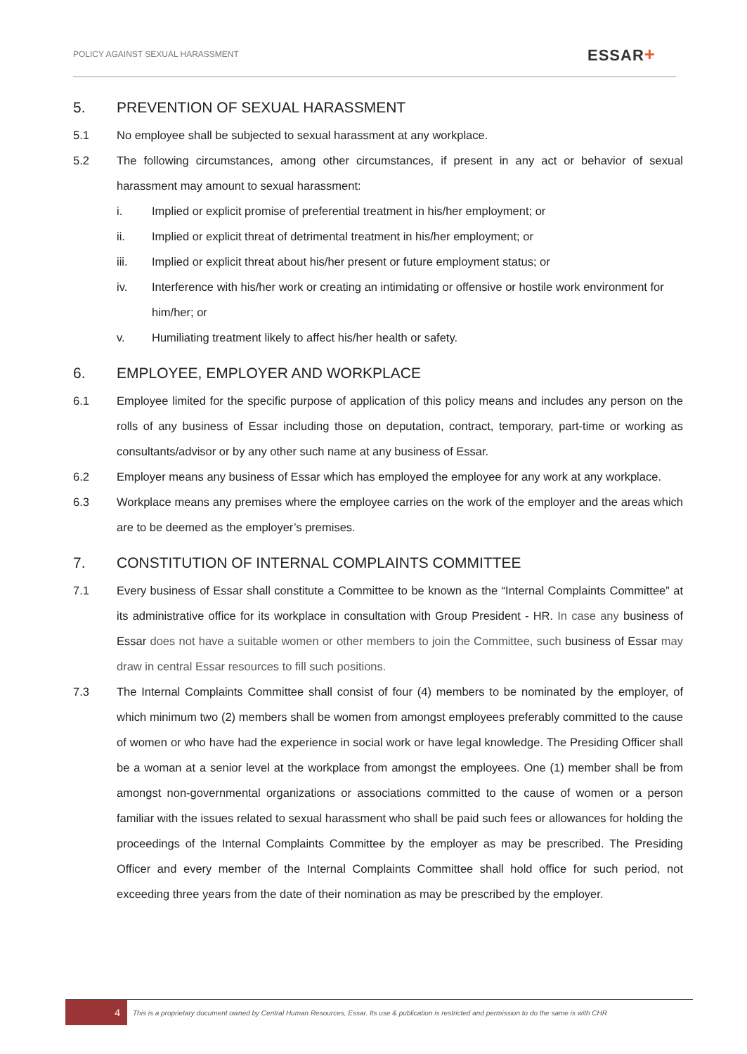POLICY AGAINST SEXUAL HARASSMENT
ESSAR+
5. PREVENTION OF SEXUAL HARASSMENT
5.1 No employee shall be subjected to sexual harassment at any workplace.
5.2 The following circumstances, among other circumstances, if present in any act or behavior of sexual harassment may amount to sexual harassment:
i. Implied or explicit promise of preferential treatment in his/her employment; or
ii. Implied or explicit threat of detrimental treatment in his/her employment; or
iii. Implied or explicit threat about his/her present or future employment status; or
iv. Interference with his/her work or creating an intimidating or offensive or hostile work environment for him/her; or
v. Humiliating treatment likely to affect his/her health or safety.
6. EMPLOYEE, EMPLOYER AND WORKPLACE
6.1 Employee limited for the specific purpose of application of this policy means and includes any person on the rolls of any business of Essar including those on deputation, contract, temporary, part-time or working as consultants/advisor or by any other such name at any business of Essar.
6.2 Employer means any business of Essar which has employed the employee for any work at any workplace.
6.3 Workplace means any premises where the employee carries on the work of the employer and the areas which are to be deemed as the employer’s premises.
7. CONSTITUTION OF INTERNAL COMPLAINTS COMMITTEE
7.1 Every business of Essar shall constitute a Committee to be known as the “Internal Complaints Committee” at its administrative office for its workplace in consultation with Group President - HR. In case any business of Essar does not have a suitable women or other members to join the Committee, such business of Essar may draw in central Essar resources to fill such positions.
7.3 The Internal Complaints Committee shall consist of four (4) members to be nominated by the employer, of which minimum two (2) members shall be women from amongst employees preferably committed to the cause of women or who have had the experience in social work or have legal knowledge. The Presiding Officer shall be a woman at a senior level at the workplace from amongst the employees. One (1) member shall be from amongst non-governmental organizations or associations committed to the cause of women or a person familiar with the issues related to sexual harassment who shall be paid such fees or allowances for holding the proceedings of the Internal Complaints Committee by the employer as may be prescribed. The Presiding Officer and every member of the Internal Complaints Committee shall hold office for such period, not exceeding three years from the date of their nomination as may be prescribed by the employer.
4
This is a proprietary document owned by Central Human Resources, Essar. Its use & publication is restricted and permission to do the same is with CHR